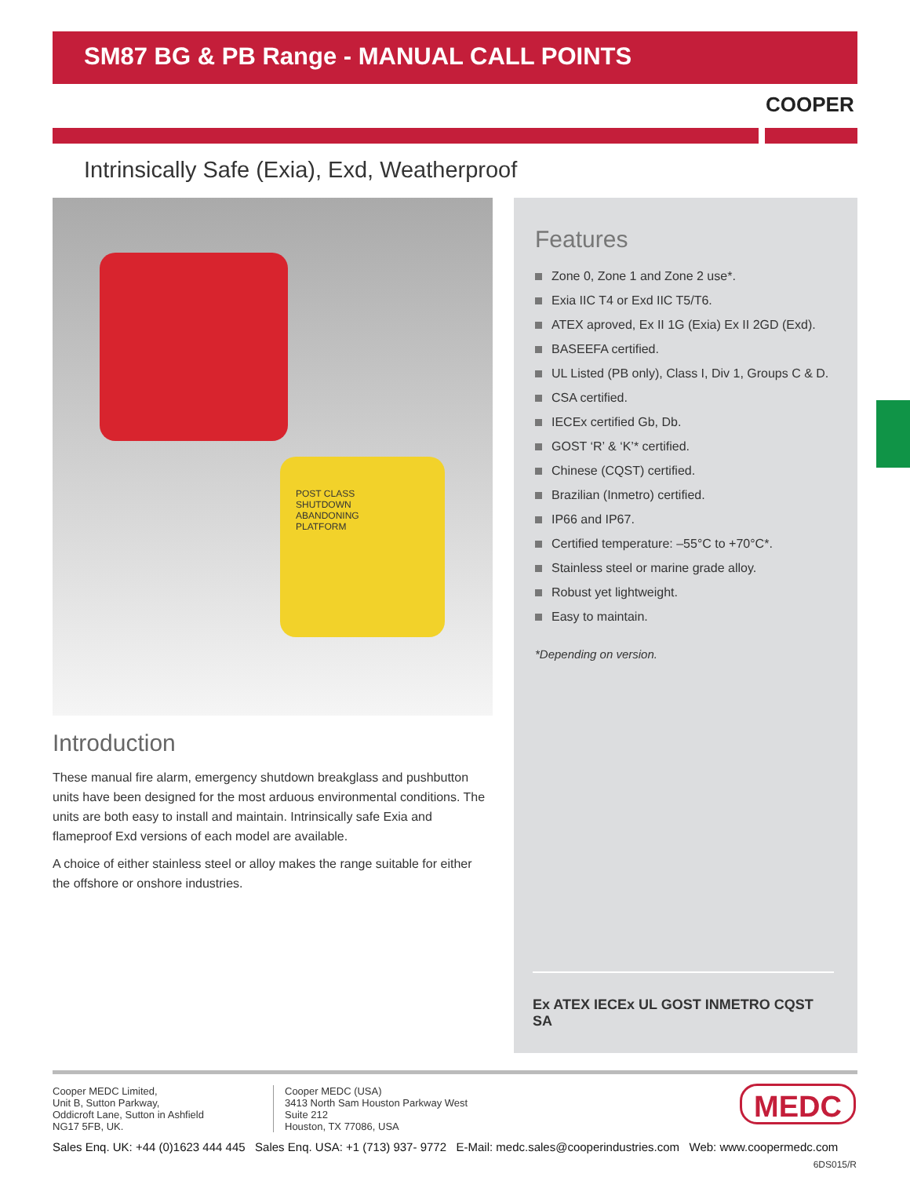SM87 BG & PB Range - MANUAL CALL POINTS
COOPER
Intrinsically Safe (Exia), Exd, Weatherproof
POST CLASS
SHUTDOWN
ABANDONING
PLATFORM
Introduction
These manual fire alarm, emergency shutdown breakglass and pushbutton units have been designed for the most arduous environmental conditions. The units are both easy to install and maintain. Intrinsically safe Exia and flameproof Exd versions of each model are available.
A choice of either stainless steel or alloy makes the range suitable for either the offshore or onshore industries.
Features
Zone 0, Zone 1 and Zone 2 use*.
Exia IIC T4 or Exd IIC T5/T6.
ATEX aproved, Ex II 1G (Exia) Ex II 2GD (Exd).
BASEEFA certified.
UL Listed (PB only), Class I, Div 1, Groups C & D.
CSA certified.
IECEx certified Gb, Db.
GOST ‘R’ & ‘K’* certified.
Chinese (CQST) certified.
Brazilian (Inmetro) certified.
IP66 and IP67.
Certified temperature: –55°C to +70°C*.
Stainless steel or marine grade alloy.
Robust yet lightweight.
Easy to maintain.
*Depending on version.
Ex ATEX IECEx UL GOST INMETRO CQST SA
Cooper MEDC Limited,
Unit B, Sutton Parkway,
Oddicroft Lane, Sutton in Ashfield
NG17 5FB, UK.
Cooper MEDC (USA)
3413 North Sam Houston Parkway West
Suite 212
Houston, TX 77086, USA
MEDC
Sales Enq. UK: +44 (0)1623 444 445 Sales Enq. USA: +1 (713) 937- 9772 E-Mail: medc.sales@cooperindustries.com Web: www.coopermedc.com
6DS015/R